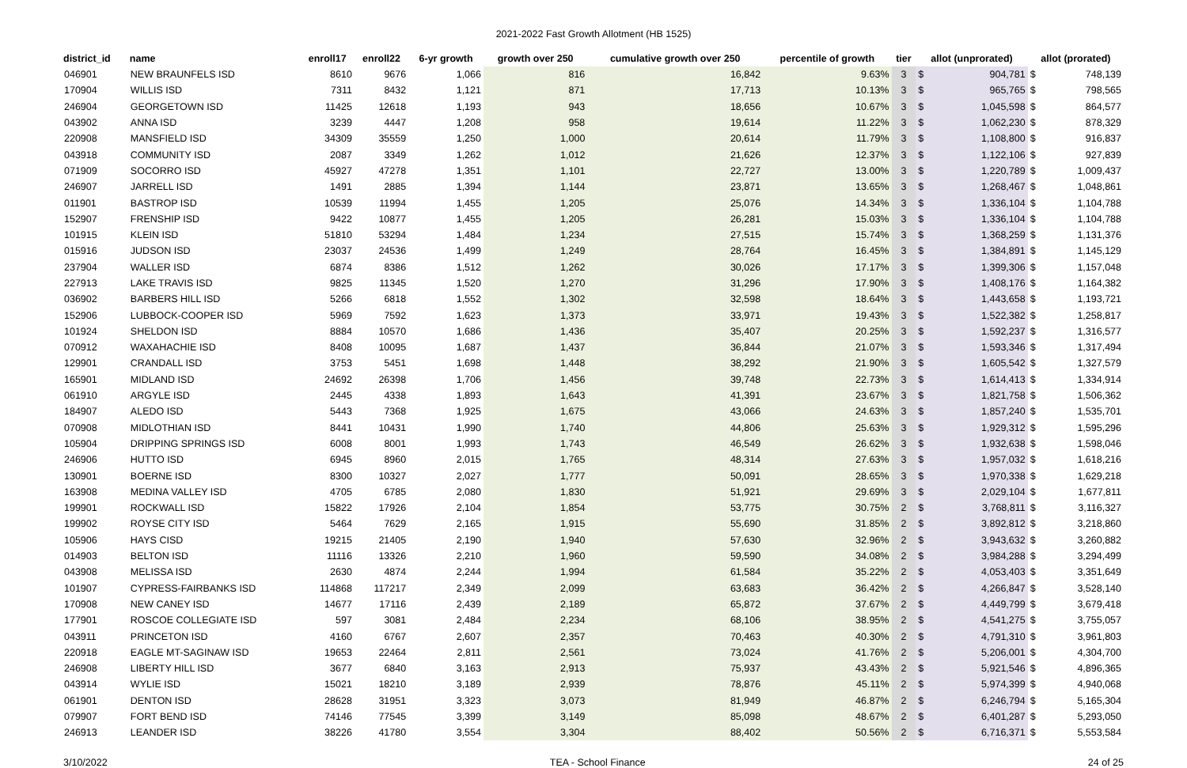2021-2022 Fast Growth Allotment (HB 1525)
| district_id | name | enroll17 | enroll22 | 6-yr growth | growth over 250 | cumulative growth over 250 | percentile of growth | tier | allot (unprorated) | | allot (prorated) | |
| --- | --- | --- | --- | --- | --- | --- | --- | --- | --- | --- | --- | --- |
| 046901 | NEW BRAUNFELS ISD | 8610 | 9676 | 1,066 | 816 | 16,842 | 9.63% | 3 | $ | 904,781 | $ | 748,139 |
| 170904 | WILLIS ISD | 7311 | 8432 | 1,121 | 871 | 17,713 | 10.13% | 3 | $ | 965,765 | $ | 798,565 |
| 246904 | GEORGETOWN ISD | 11425 | 12618 | 1,193 | 943 | 18,656 | 10.67% | 3 | $ | 1,045,598 | $ | 864,577 |
| 043902 | ANNA ISD | 3239 | 4447 | 1,208 | 958 | 19,614 | 11.22% | 3 | $ | 1,062,230 | $ | 878,329 |
| 220908 | MANSFIELD ISD | 34309 | 35559 | 1,250 | 1,000 | 20,614 | 11.79% | 3 | $ | 1,108,800 | $ | 916,837 |
| 043918 | COMMUNITY ISD | 2087 | 3349 | 1,262 | 1,012 | 21,626 | 12.37% | 3 | $ | 1,122,106 | $ | 927,839 |
| 071909 | SOCORRO ISD | 45927 | 47278 | 1,351 | 1,101 | 22,727 | 13.00% | 3 | $ | 1,220,789 | $ | 1,009,437 |
| 246907 | JARRELL ISD | 1491 | 2885 | 1,394 | 1,144 | 23,871 | 13.65% | 3 | $ | 1,268,467 | $ | 1,048,861 |
| 011901 | BASTROP ISD | 10539 | 11994 | 1,455 | 1,205 | 25,076 | 14.34% | 3 | $ | 1,336,104 | $ | 1,104,788 |
| 152907 | FRENSHIP ISD | 9422 | 10877 | 1,455 | 1,205 | 26,281 | 15.03% | 3 | $ | 1,336,104 | $ | 1,104,788 |
| 101915 | KLEIN ISD | 51810 | 53294 | 1,484 | 1,234 | 27,515 | 15.74% | 3 | $ | 1,368,259 | $ | 1,131,376 |
| 015916 | JUDSON ISD | 23037 | 24536 | 1,499 | 1,249 | 28,764 | 16.45% | 3 | $ | 1,384,891 | $ | 1,145,129 |
| 237904 | WALLER ISD | 6874 | 8386 | 1,512 | 1,262 | 30,026 | 17.17% | 3 | $ | 1,399,306 | $ | 1,157,048 |
| 227913 | LAKE TRAVIS ISD | 9825 | 11345 | 1,520 | 1,270 | 31,296 | 17.90% | 3 | $ | 1,408,176 | $ | 1,164,382 |
| 036902 | BARBERS HILL ISD | 5266 | 6818 | 1,552 | 1,302 | 32,598 | 18.64% | 3 | $ | 1,443,658 | $ | 1,193,721 |
| 152906 | LUBBOCK-COOPER ISD | 5969 | 7592 | 1,623 | 1,373 | 33,971 | 19.43% | 3 | $ | 1,522,382 | $ | 1,258,817 |
| 101924 | SHELDON ISD | 8884 | 10570 | 1,686 | 1,436 | 35,407 | 20.25% | 3 | $ | 1,592,237 | $ | 1,316,577 |
| 070912 | WAXAHACHIE ISD | 8408 | 10095 | 1,687 | 1,437 | 36,844 | 21.07% | 3 | $ | 1,593,346 | $ | 1,317,494 |
| 129901 | CRANDALL ISD | 3753 | 5451 | 1,698 | 1,448 | 38,292 | 21.90% | 3 | $ | 1,605,542 | $ | 1,327,579 |
| 165901 | MIDLAND ISD | 24692 | 26398 | 1,706 | 1,456 | 39,748 | 22.73% | 3 | $ | 1,614,413 | $ | 1,334,914 |
| 061910 | ARGYLE ISD | 2445 | 4338 | 1,893 | 1,643 | 41,391 | 23.67% | 3 | $ | 1,821,758 | $ | 1,506,362 |
| 184907 | ALEDO ISD | 5443 | 7368 | 1,925 | 1,675 | 43,066 | 24.63% | 3 | $ | 1,857,240 | $ | 1,535,701 |
| 070908 | MIDLOTHIAN ISD | 8441 | 10431 | 1,990 | 1,740 | 44,806 | 25.63% | 3 | $ | 1,929,312 | $ | 1,595,296 |
| 105904 | DRIPPING SPRINGS ISD | 6008 | 8001 | 1,993 | 1,743 | 46,549 | 26.62% | 3 | $ | 1,932,638 | $ | 1,598,046 |
| 246906 | HUTTO ISD | 6945 | 8960 | 2,015 | 1,765 | 48,314 | 27.63% | 3 | $ | 1,957,032 | $ | 1,618,216 |
| 130901 | BOERNE ISD | 8300 | 10327 | 2,027 | 1,777 | 50,091 | 28.65% | 3 | $ | 1,970,338 | $ | 1,629,218 |
| 163908 | MEDINA VALLEY ISD | 4705 | 6785 | 2,080 | 1,830 | 51,921 | 29.69% | 3 | $ | 2,029,104 | $ | 1,677,811 |
| 199901 | ROCKWALL ISD | 15822 | 17926 | 2,104 | 1,854 | 53,775 | 30.75% | 2 | $ | 3,768,811 | $ | 3,116,327 |
| 199902 | ROYSE CITY ISD | 5464 | 7629 | 2,165 | 1,915 | 55,690 | 31.85% | 2 | $ | 3,892,812 | $ | 3,218,860 |
| 105906 | HAYS CISD | 19215 | 21405 | 2,190 | 1,940 | 57,630 | 32.96% | 2 | $ | 3,943,632 | $ | 3,260,882 |
| 014903 | BELTON ISD | 11116 | 13326 | 2,210 | 1,960 | 59,590 | 34.08% | 2 | $ | 3,984,288 | $ | 3,294,499 |
| 043908 | MELISSA ISD | 2630 | 4874 | 2,244 | 1,994 | 61,584 | 35.22% | 2 | $ | 4,053,403 | $ | 3,351,649 |
| 101907 | CYPRESS-FAIRBANKS ISD | 114868 | 117217 | 2,349 | 2,099 | 63,683 | 36.42% | 2 | $ | 4,266,847 | $ | 3,528,140 |
| 170908 | NEW CANEY ISD | 14677 | 17116 | 2,439 | 2,189 | 65,872 | 37.67% | 2 | $ | 4,449,799 | $ | 3,679,418 |
| 177901 | ROSCOE COLLEGIATE ISD | 597 | 3081 | 2,484 | 2,234 | 68,106 | 38.95% | 2 | $ | 4,541,275 | $ | 3,755,057 |
| 043911 | PRINCETON ISD | 4160 | 6767 | 2,607 | 2,357 | 70,463 | 40.30% | 2 | $ | 4,791,310 | $ | 3,961,803 |
| 220918 | EAGLE MT-SAGINAW ISD | 19653 | 22464 | 2,811 | 2,561 | 73,024 | 41.76% | 2 | $ | 5,206,001 | $ | 4,304,700 |
| 246908 | LIBERTY HILL ISD | 3677 | 6840 | 3,163 | 2,913 | 75,937 | 43.43% | 2 | $ | 5,921,546 | $ | 4,896,365 |
| 043914 | WYLIE ISD | 15021 | 18210 | 3,189 | 2,939 | 78,876 | 45.11% | 2 | $ | 5,974,399 | $ | 4,940,068 |
| 061901 | DENTON ISD | 28628 | 31951 | 3,323 | 3,073 | 81,949 | 46.87% | 2 | $ | 6,246,794 | $ | 5,165,304 |
| 079907 | FORT BEND ISD | 74146 | 77545 | 3,399 | 3,149 | 85,098 | 48.67% | 2 | $ | 6,401,287 | $ | 5,293,050 |
| 246913 | LEANDER ISD | 38226 | 41780 | 3,554 | 3,304 | 88,402 | 50.56% | 2 | $ | 6,716,371 | $ | 5,553,584 |
3/10/2022 TEA - School Finance 24 of 25